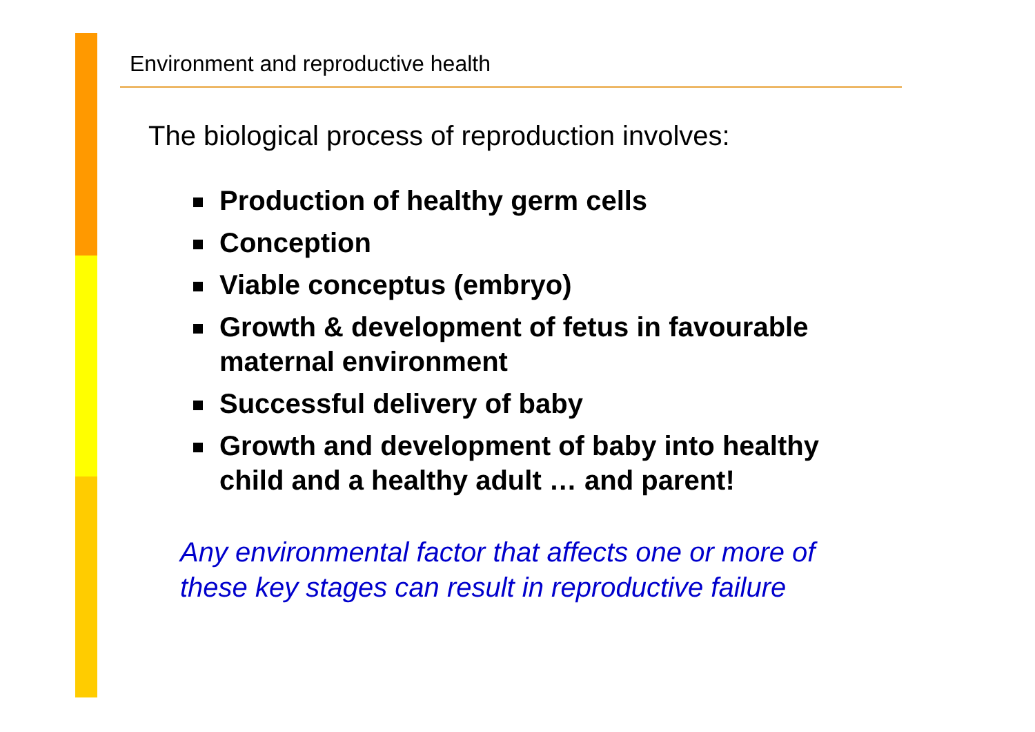Environment and reproductive health
The biological process of reproduction involves:
Production of healthy germ cells
Conception
Viable conceptus (embryo)
Growth & development of fetus in favourable maternal environment
Successful delivery of baby
Growth and development of baby into healthy child and a healthy adult … and parent!
Any environmental factor that affects one or more of these key stages can result in reproductive failure